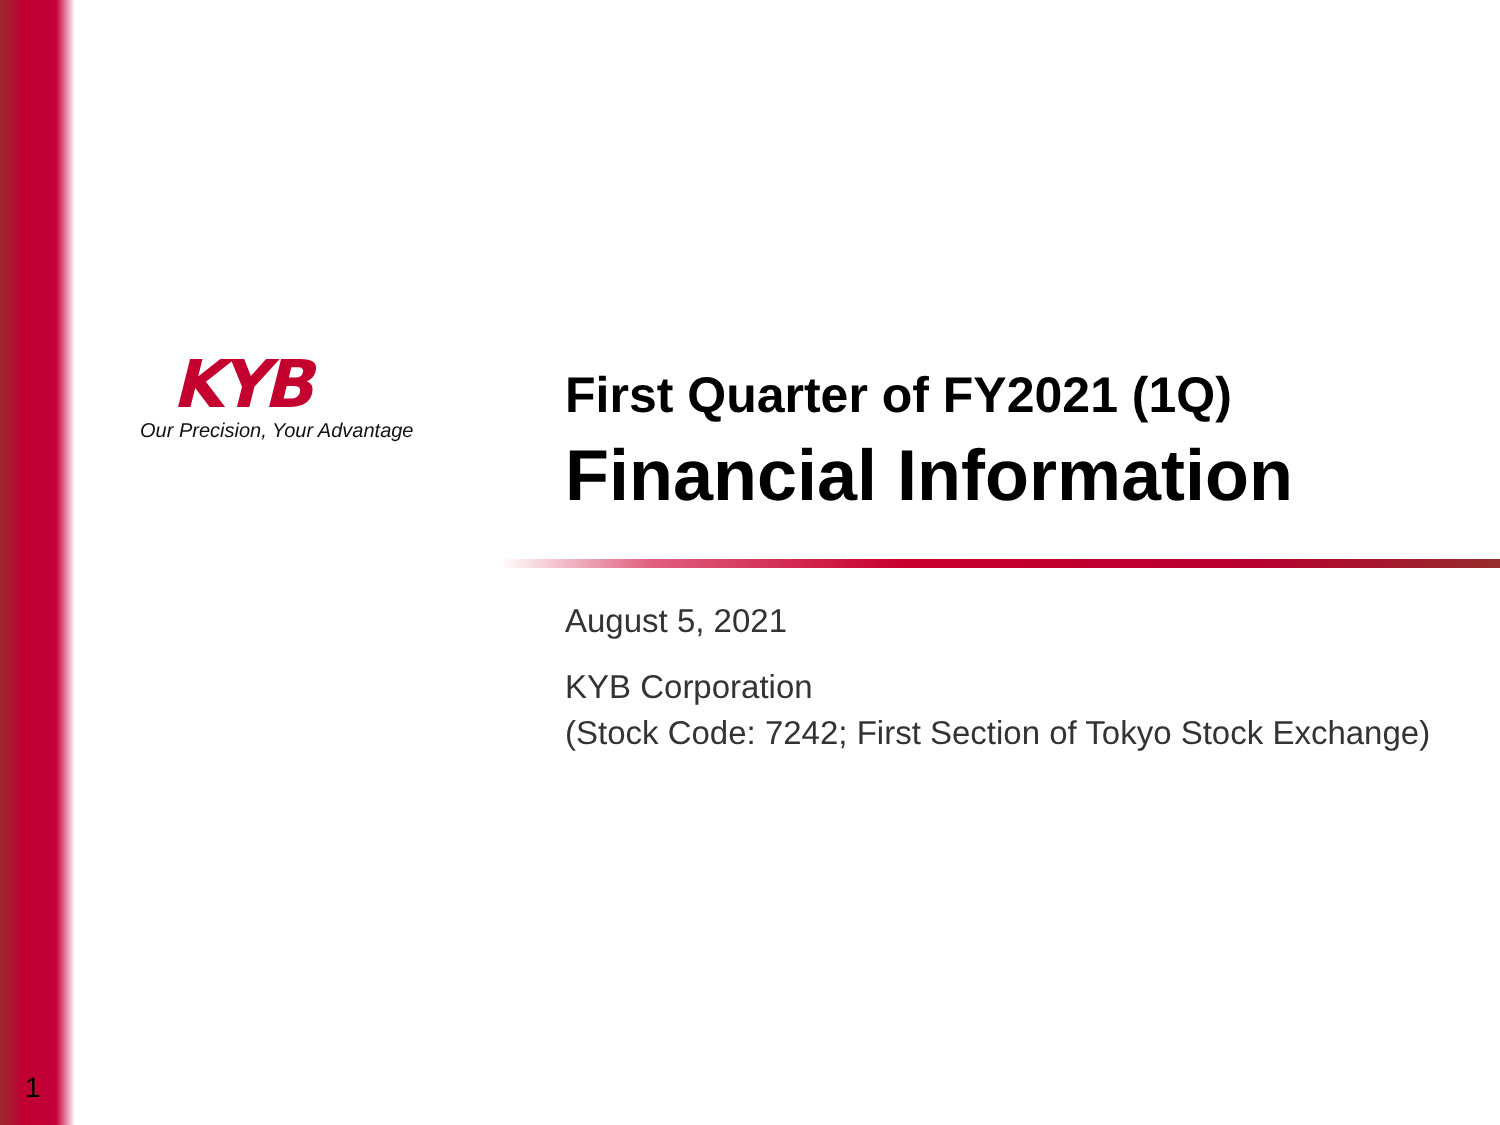KYB
Our Precision, Your Advantage
First Quarter of FY2021 (1Q)
Financial Information
August 5, 2021
KYB Corporation
(Stock Code: 7242; First Section of Tokyo Stock Exchange)
1